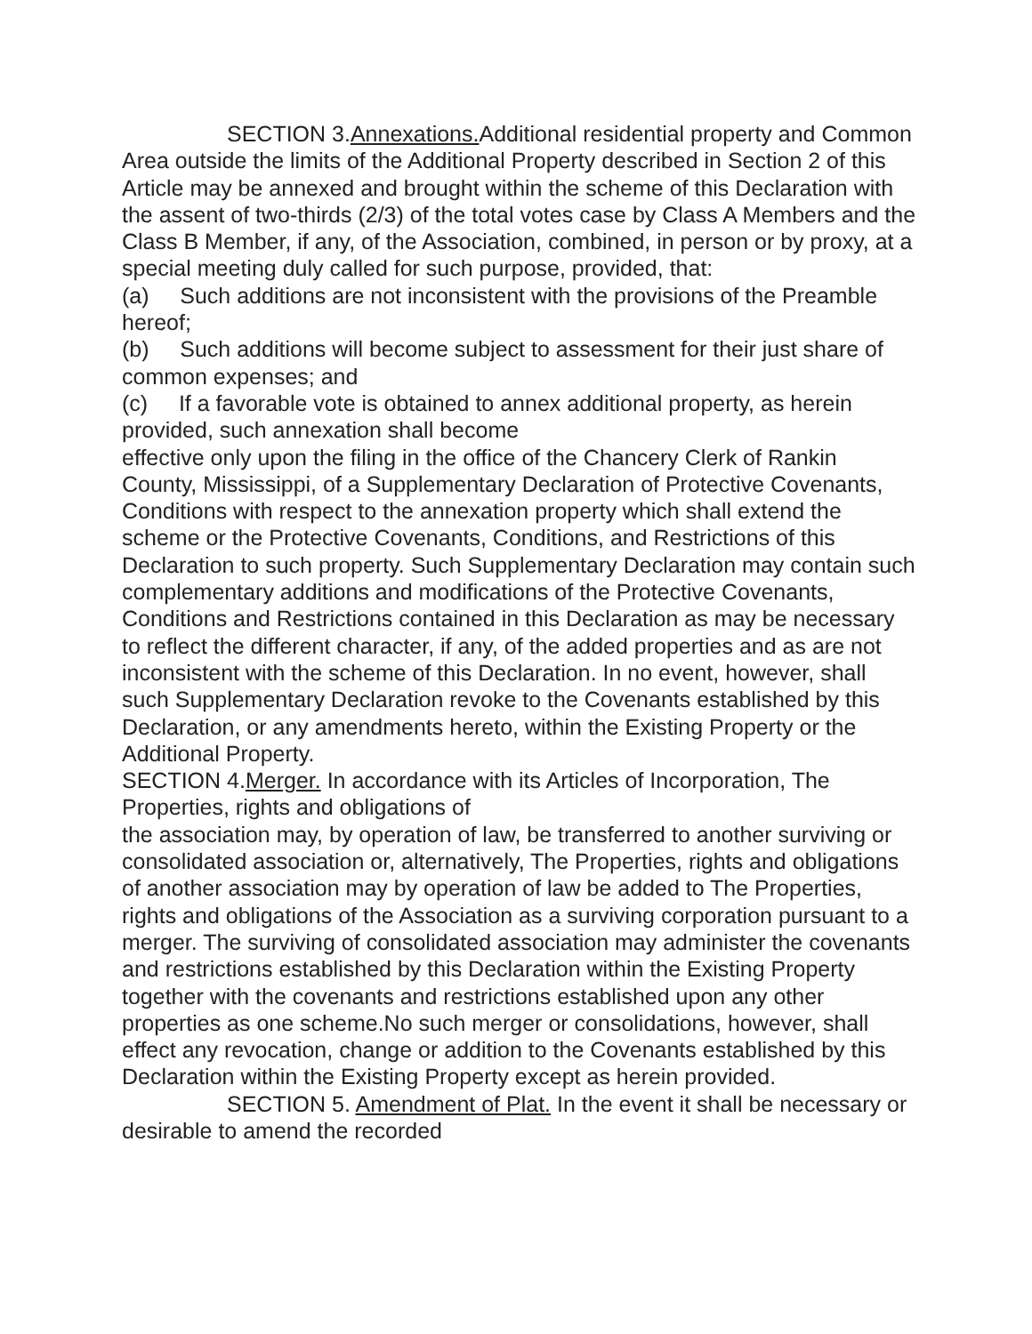SECTION 3.Annexations. Additional residential property and Common Area outside the limits of the Additional Property described in Section 2 of this Article may be annexed and brought within the scheme of this Declaration with the assent of two-thirds (2/3) of the total votes case by Class A Members and the Class B Member, if any, of the Association, combined, in person or by proxy, at a special meeting duly called for such purpose, provided, that:
(a) Such additions are not inconsistent with the provisions of the Preamble hereof;
(b) Such additions will become subject to assessment for their just share of common expenses; and
(c) If a favorable vote is obtained to annex additional property, as herein provided, such annexation shall become
effective only upon the filing in the office of the Chancery Clerk of Rankin County, Mississippi, of a Supplementary Declaration of Protective Covenants, Conditions with respect to the annexation property which shall extend the scheme or the Protective Covenants, Conditions, and Restrictions of this Declaration to such property. Such Supplementary Declaration may contain such complementary additions and modifications of the Protective Covenants, Conditions and Restrictions contained in this Declaration as may be necessary to reflect the different character, if any, of the added properties and as are not inconsistent with the scheme of this Declaration. In no event, however, shall such Supplementary Declaration revoke to the Covenants established by this Declaration, or any amendments hereto, within the Existing Property or the Additional Property.
SECTION 4.Merger. In accordance with its Articles of Incorporation, The Properties, rights and obligations of
the association may, by operation of law, be transferred to another surviving or consolidated association or, alternatively, The Properties, rights and obligations of another association may by operation of law be added to The Properties, rights and obligations of the Association as a surviving corporation pursuant to a merger. The surviving of consolidated association may administer the covenants and restrictions established by this Declaration within the Existing Property together with the covenants and restrictions established upon any other properties as one scheme.No such merger or consolidations, however, shall effect any revocation, change or addition to the Covenants established by this Declaration within the Existing Property except as herein provided.
SECTION 5. Amendment of Plat. In the event it shall be necessary or desirable to amend the recorded